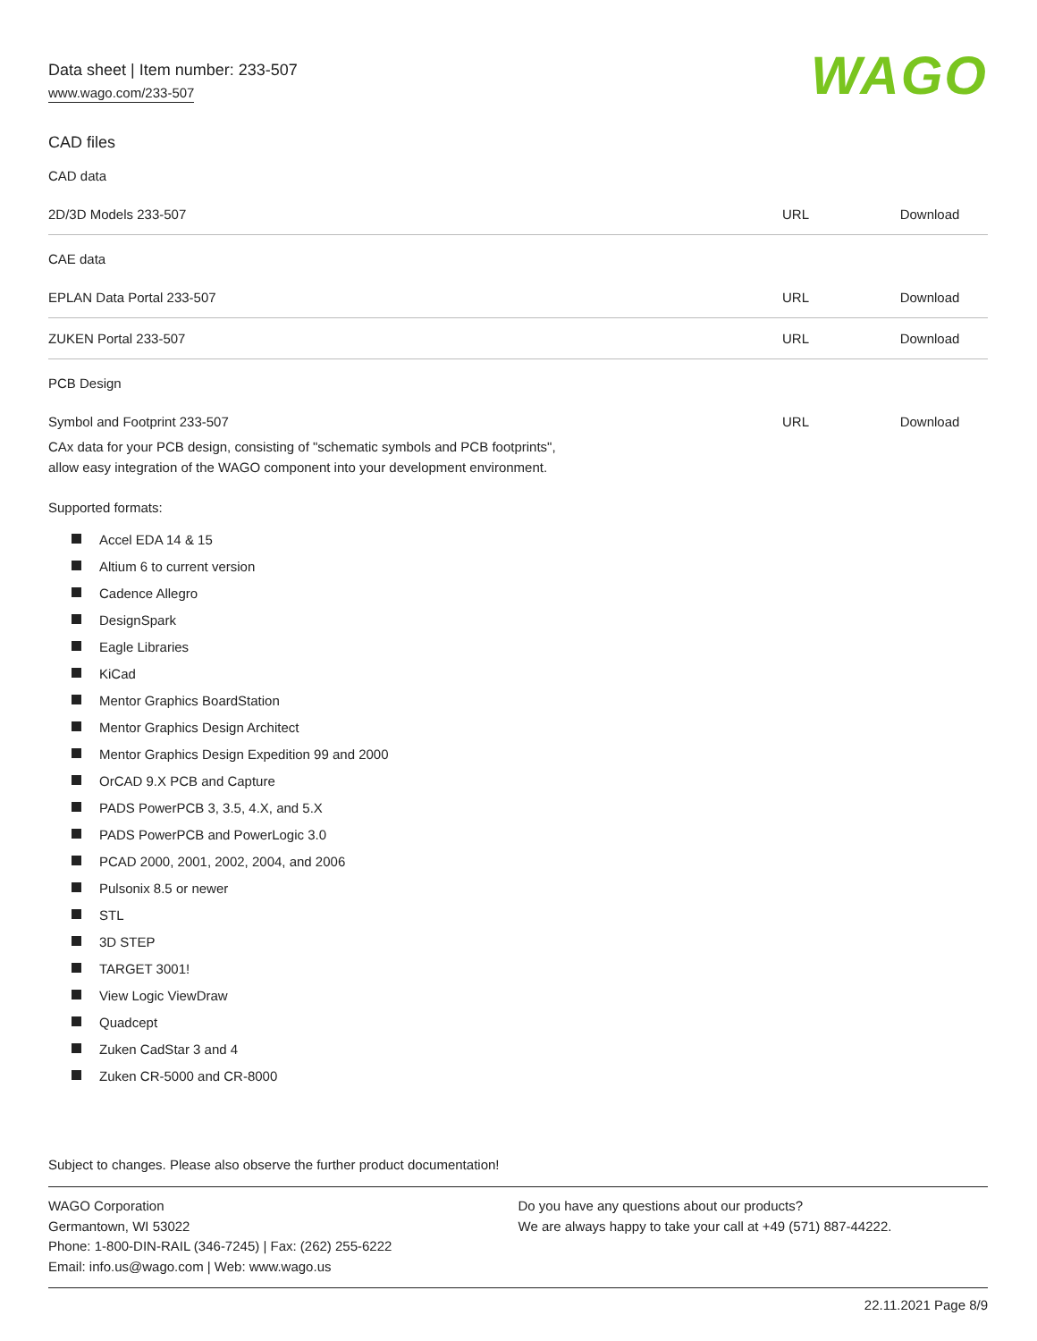Data sheet | Item number: 233-507
www.wago.com/233-507
WAGO
CAD files
CAD data
| 2D/3D Models 233-507 | URL | Download |
CAE data
| EPLAN Data Portal 233-507 | URL | Download |
| ZUKEN Portal 233-507 | URL | Download |
PCB Design
| Symbol and Footprint 233-507 | URL | Download |
CAx data for your PCB design, consisting of "schematic symbols and PCB footprints",
allow easy integration of the WAGO component into your development environment.
Supported formats:
Accel EDA 14 & 15
Altium 6 to current version
Cadence Allegro
DesignSpark
Eagle Libraries
KiCad
Mentor Graphics BoardStation
Mentor Graphics Design Architect
Mentor Graphics Design Expedition 99 and 2000
OrCAD 9.X PCB and Capture
PADS PowerPCB 3, 3.5, 4.X, and 5.X
PADS PowerPCB and PowerLogic 3.0
PCAD 2000, 2001, 2002, 2004, and 2006
Pulsonix 8.5 or newer
STL
3D STEP
TARGET 3001!
View Logic ViewDraw
Quadcept
Zuken CadStar 3 and 4
Zuken CR-5000 and CR-8000
Subject to changes. Please also observe the further product documentation!
WAGO Corporation
Germantown, WI 53022
Phone: 1-800-DIN-RAIL (346-7245) | Fax: (262) 255-6222
Email: info.us@wago.com | Web: www.wago.us
Do you have any questions about our products?
We are always happy to take your call at +49 (571) 887-44222.
22.11.2021 Page 8/9